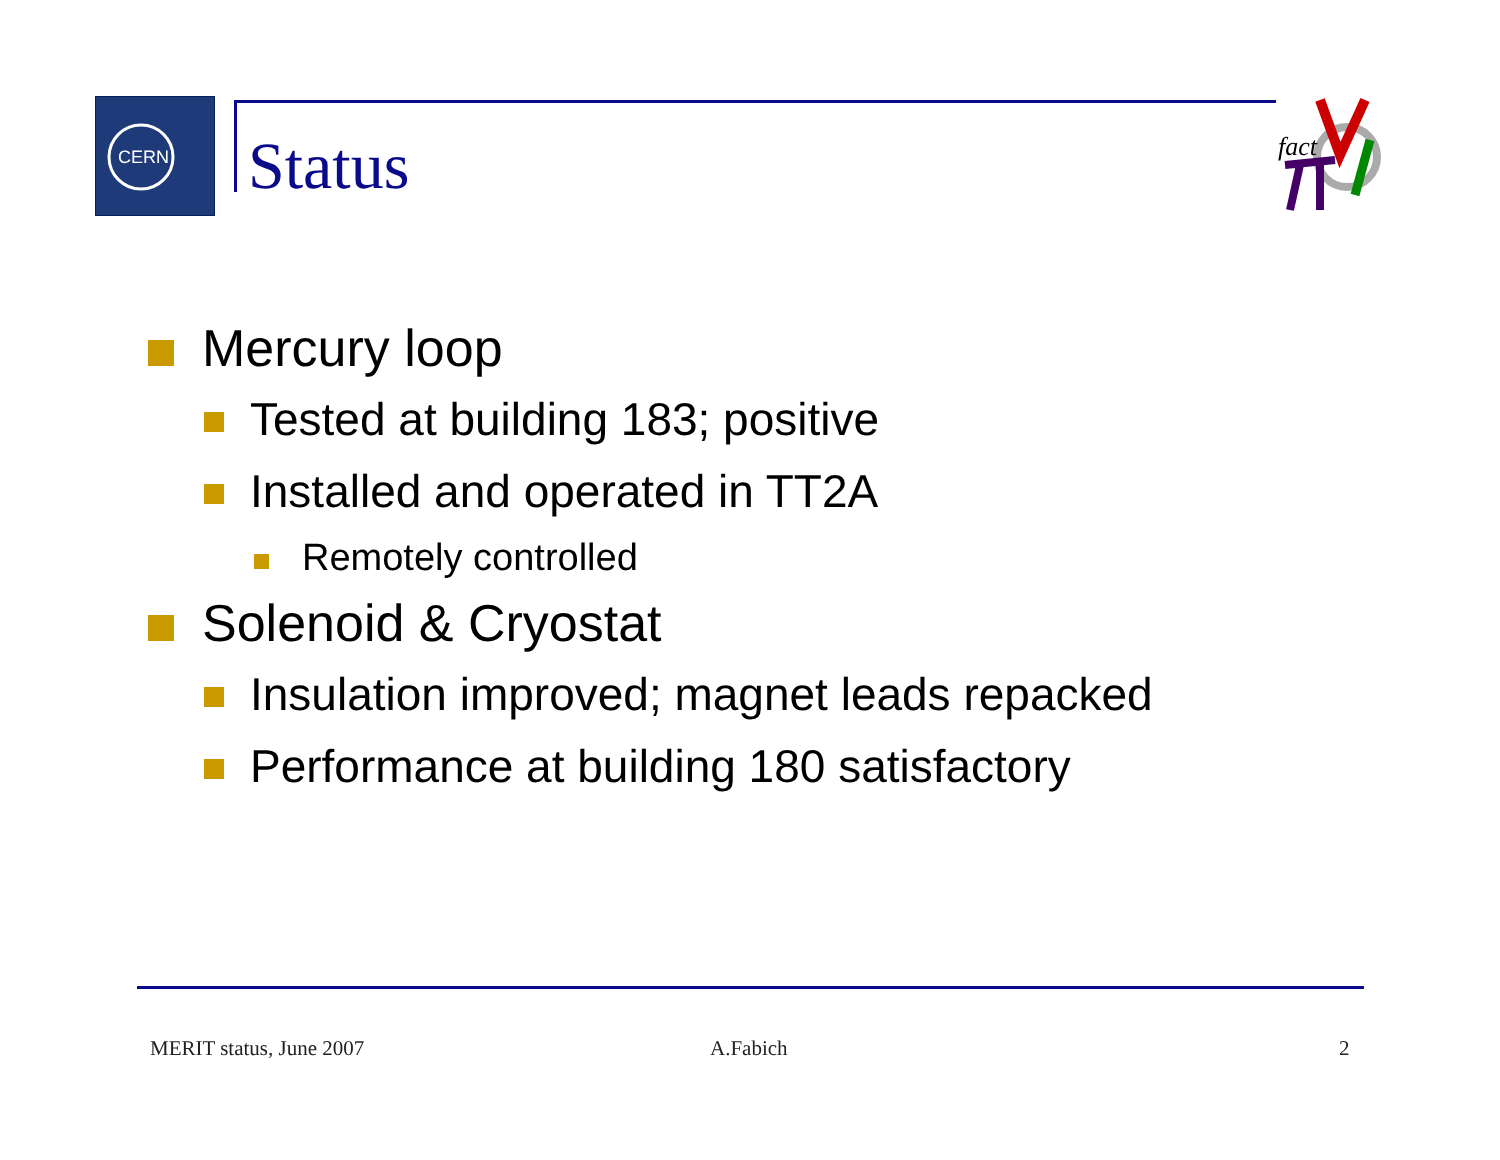CERN
Status
fact
Mercury loop
Tested at building 183; positive
Installed and operated in TT2A
Remotely controlled
Solenoid & Cryostat
Insulation improved; magnet leads repacked
Performance at building 180 satisfactory
MERIT status, June 2007 A.Fabich 2